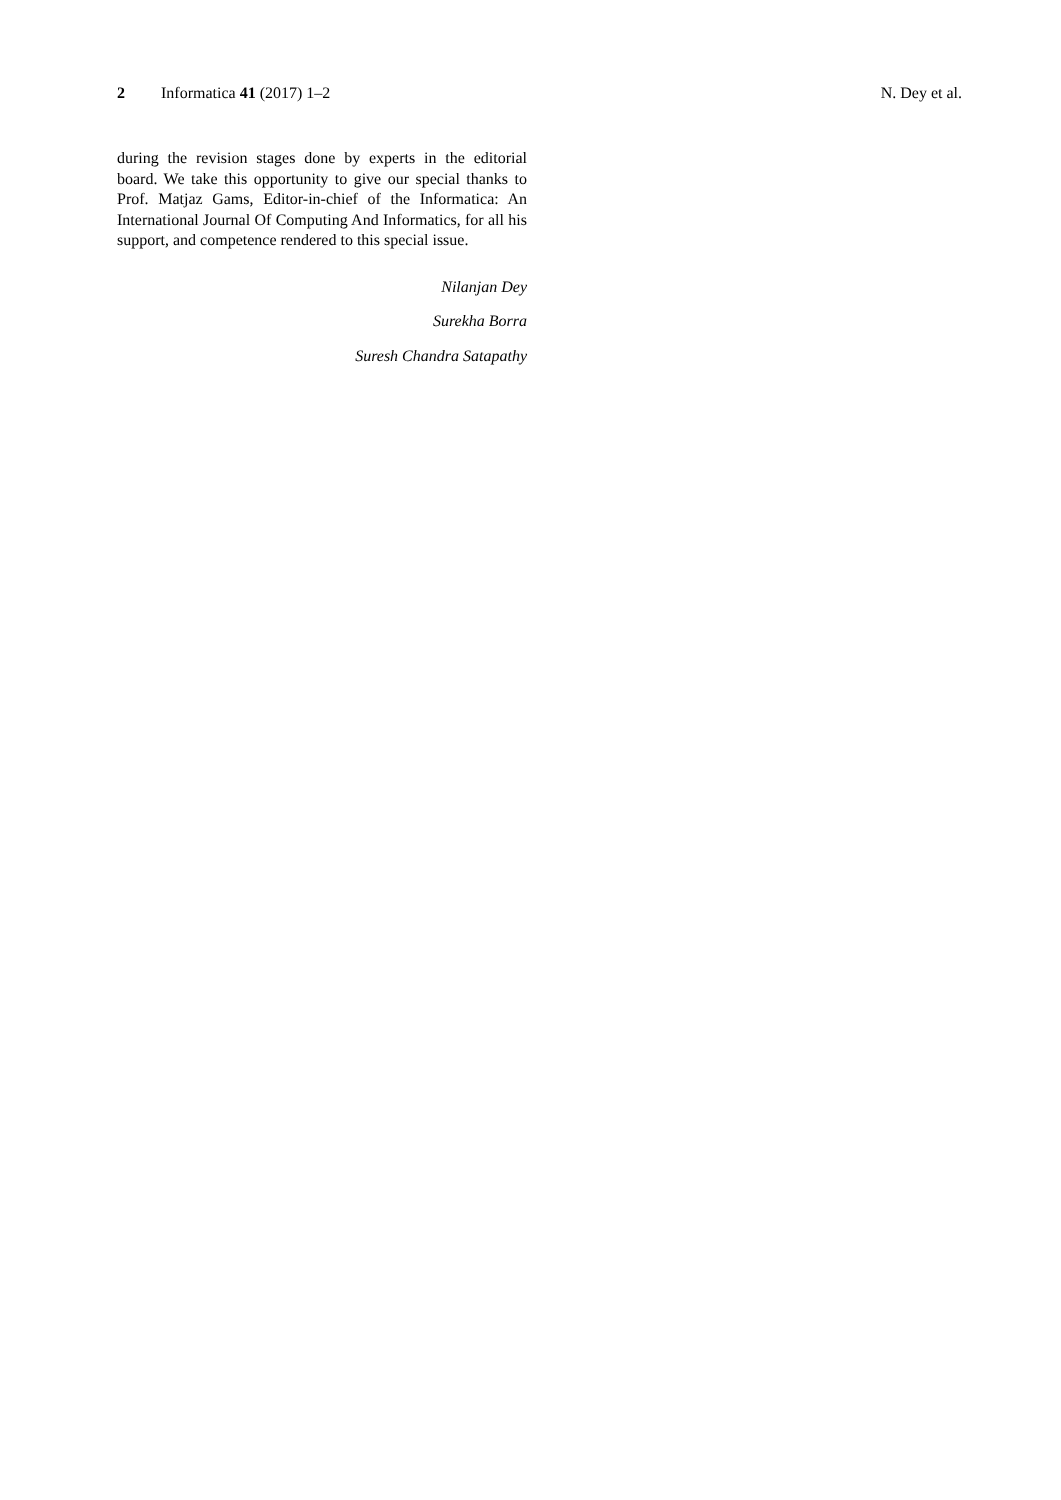2 Informatica 41 (2017) 1–2 N. Dey et al.
during the revision stages done by experts in the editorial board. We take this opportunity to give our special thanks to Prof. Matjaz Gams, Editor-in-chief of the Informatica: An International Journal Of Computing And Informatics, for all his support, and competence rendered to this special issue.
Nilanjan Dey
Surekha Borra
Suresh Chandra Satapathy